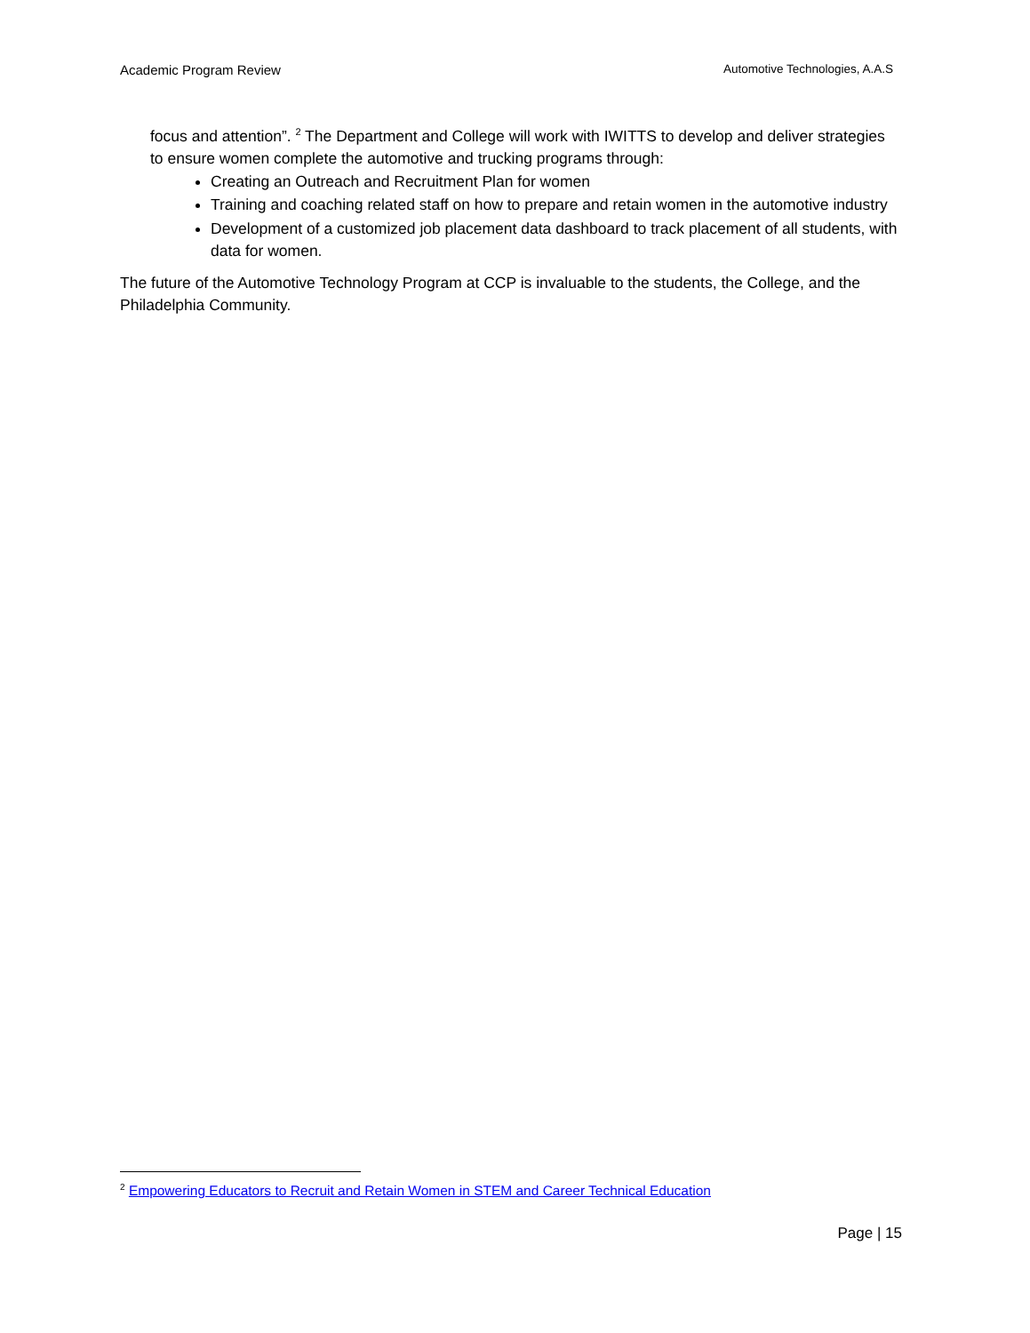Academic Program Review Automotive Technologies, A.A.S
focus and attention”. <sup>2</sup> The Department and College will work with IWITTS to develop and deliver strategies to ensure women complete the automotive and trucking programs through:
Creating an Outreach and Recruitment Plan for women
Training and coaching related staff on how to prepare and retain women in the automotive industry
Development of a customized job placement data dashboard to track placement of all students, with data for women.
The future of the Automotive Technology Program at CCP is invaluable to the students, the College, and the Philadelphia Community.
<sup>2</sup> Empowering Educators to Recruit and Retain Women in STEM and Career Technical Education
Page | 15